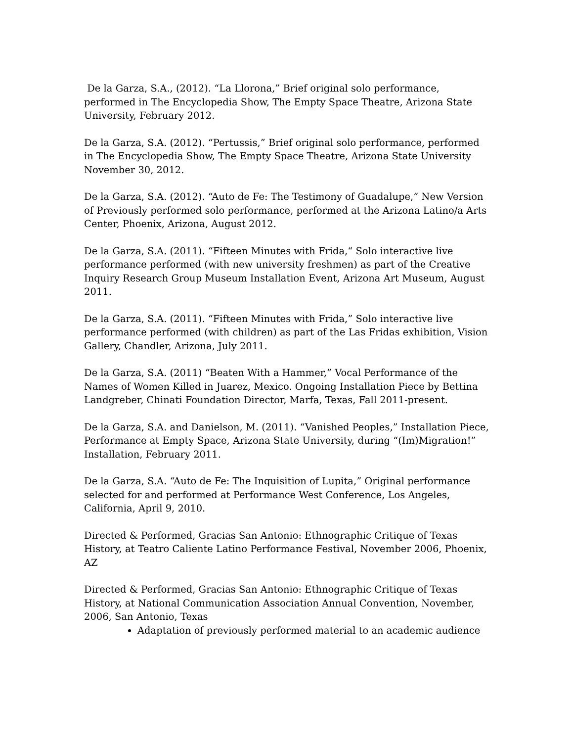De la Garza, S.A., (2012). “La Llorona,” Brief original solo performance, performed in The Encyclopedia Show, The Empty Space Theatre, Arizona State University, February 2012.
De la Garza, S.A. (2012). “Pertussis,” Brief original solo performance, performed in The Encyclopedia Show, The Empty Space Theatre, Arizona State University November 30, 2012.
De la Garza, S.A. (2012). “Auto de Fe: The Testimony of Guadalupe,” New Version of Previously performed solo performance, performed at the Arizona Latino/a Arts Center, Phoenix, Arizona, August 2012.
De la Garza, S.A. (2011). “Fifteen Minutes with Frida,“ Solo interactive live performance performed (with new university freshmen) as part of the Creative Inquiry Research Group Museum Installation Event, Arizona Art Museum, August 2011.
De la Garza, S.A. (2011). “Fifteen Minutes with Frida,” Solo interactive live performance performed (with children) as part of the Las Fridas exhibition, Vision Gallery, Chandler, Arizona, July 2011.
De la Garza, S.A. (2011) “Beaten With a Hammer,” Vocal Performance of the Names of Women Killed in Juarez, Mexico. Ongoing Installation Piece by Bettina Landgreber, Chinati Foundation Director, Marfa, Texas, Fall 2011-present.
De la Garza, S.A. and Danielson, M. (2011). “Vanished Peoples,” Installation Piece, Performance at Empty Space, Arizona State University, during “(Im)Migration!” Installation, February 2011.
De la Garza, S.A. “Auto de Fe: The Inquisition of Lupita,” Original performance selected for and performed at Performance West Conference, Los Angeles, California, April 9, 2010.
Directed & Performed, Gracias San Antonio: Ethnographic Critique of Texas History, at Teatro Caliente Latino Performance Festival, November 2006, Phoenix, AZ
Directed & Performed, Gracias San Antonio: Ethnographic Critique of Texas History, at National Communication Association Annual Convention, November, 2006, San Antonio, Texas
Adaptation of previously performed material to an academic audience